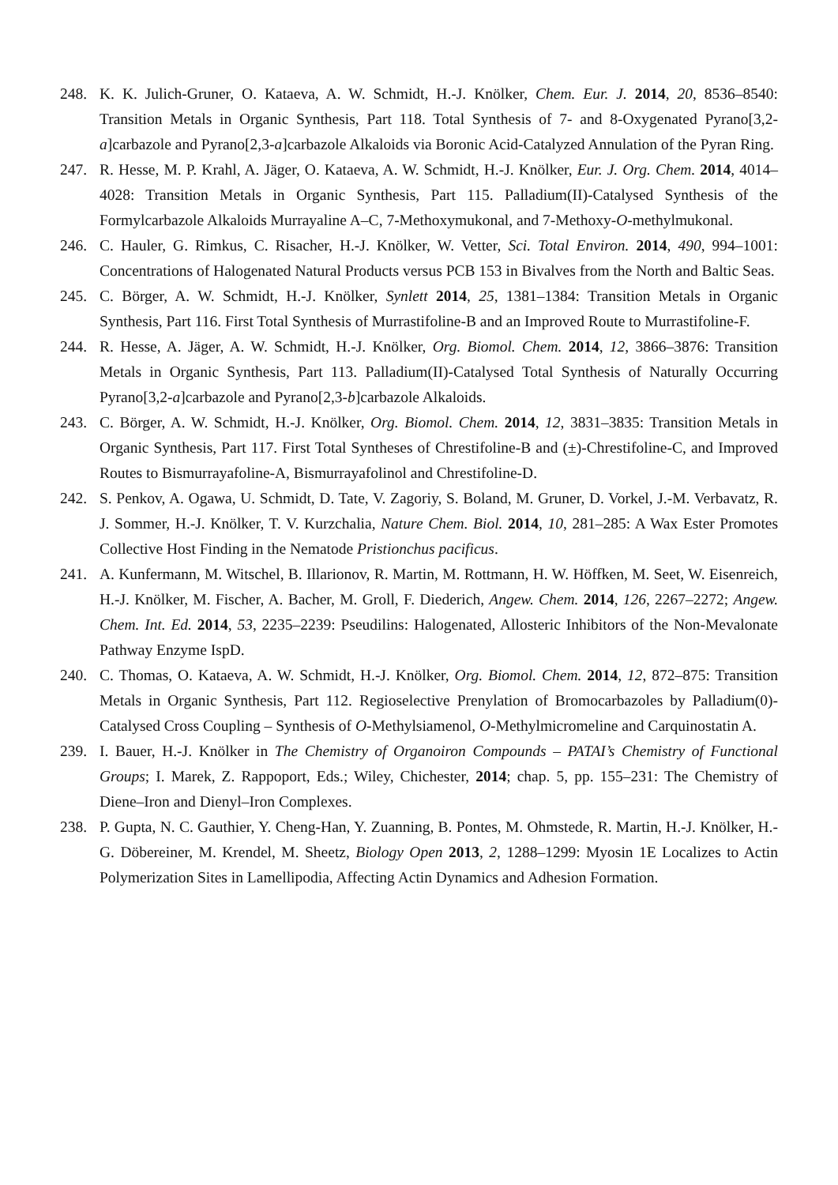248. K. K. Julich-Gruner, O. Kataeva, A. W. Schmidt, H.-J. Knölker, Chem. Eur. J. 2014, 20, 8536–8540: Transition Metals in Organic Synthesis, Part 118. Total Synthesis of 7- and 8-Oxygenated Pyrano[3,2-a]carbazole and Pyrano[2,3-a]carbazole Alkaloids via Boronic Acid-Catalyzed Annulation of the Pyran Ring.
247. R. Hesse, M. P. Krahl, A. Jäger, O. Kataeva, A. W. Schmidt, H.-J. Knölker, Eur. J. Org. Chem. 2014, 4014–4028: Transition Metals in Organic Synthesis, Part 115. Palladium(II)-Catalysed Synthesis of the Formylcarbazole Alkaloids Murrayaline A–C, 7-Methoxymukonal, and 7-Methoxy-O-methylmukonal.
246. C. Hauler, G. Rimkus, C. Risacher, H.-J. Knölker, W. Vetter, Sci. Total Environ. 2014, 490, 994–1001: Concentrations of Halogenated Natural Products versus PCB 153 in Bivalves from the North and Baltic Seas.
245. C. Börger, A. W. Schmidt, H.-J. Knölker, Synlett 2014, 25, 1381–1384: Transition Metals in Organic Synthesis, Part 116. First Total Synthesis of Murrastifoline-B and an Improved Route to Murrastifoline-F.
244. R. Hesse, A. Jäger, A. W. Schmidt, H.-J. Knölker, Org. Biomol. Chem. 2014, 12, 3866–3876: Transition Metals in Organic Synthesis, Part 113. Palladium(II)-Catalysed Total Synthesis of Naturally Occurring Pyrano[3,2-a]carbazole and Pyrano[2,3-b]carbazole Alkaloids.
243. C. Börger, A. W. Schmidt, H.-J. Knölker, Org. Biomol. Chem. 2014, 12, 3831–3835: Transition Metals in Organic Synthesis, Part 117. First Total Syntheses of Chrestifoline-B and (±)-Chrestifoline-C, and Improved Routes to Bismurrayafoline-A, Bismurrayafolinol and Chrestifoline-D.
242. S. Penkov, A. Ogawa, U. Schmidt, D. Tate, V. Zagoriy, S. Boland, M. Gruner, D. Vorkel, J.-M. Verbavatz, R. J. Sommer, H.-J. Knölker, T. V. Kurzchalia, Nature Chem. Biol. 2014, 10, 281–285: A Wax Ester Promotes Collective Host Finding in the Nematode Pristionchus pacificus.
241. A. Kunfermann, M. Witschel, B. Illarionov, R. Martin, M. Rottmann, H. W. Höffken, M. Seet, W. Eisenreich, H.-J. Knölker, M. Fischer, A. Bacher, M. Groll, F. Diederich, Angew. Chem. 2014, 126, 2267–2272; Angew. Chem. Int. Ed. 2014, 53, 2235–2239: Pseudilins: Halogenated, Allosteric Inhibitors of the Non-Mevalonate Pathway Enzyme IspD.
240. C. Thomas, O. Kataeva, A. W. Schmidt, H.-J. Knölker, Org. Biomol. Chem. 2014, 12, 872–875: Transition Metals in Organic Synthesis, Part 112. Regioselective Prenylation of Bromocarbazoles by Palladium(0)-Catalysed Cross Coupling – Synthesis of O-Methylsiamenol, O-Methylmicromeline and Carquinostatin A.
239. I. Bauer, H.-J. Knölker in The Chemistry of Organoiron Compounds – PATAI’s Chemistry of Functional Groups; I. Marek, Z. Rappoport, Eds.; Wiley, Chichester, 2014; chap. 5, pp. 155–231: The Chemistry of Diene–Iron and Dienyl–Iron Complexes.
238. P. Gupta, N. C. Gauthier, Y. Cheng-Han, Y. Zuanning, B. Pontes, M. Ohmstede, R. Martin, H.-J. Knölker, H.-G. Döbereiner, M. Krendel, M. Sheetz, Biology Open 2013, 2, 1288–1299: Myosin 1E Localizes to Actin Polymerization Sites in Lamellipodia, Affecting Actin Dynamics and Adhesion Formation.